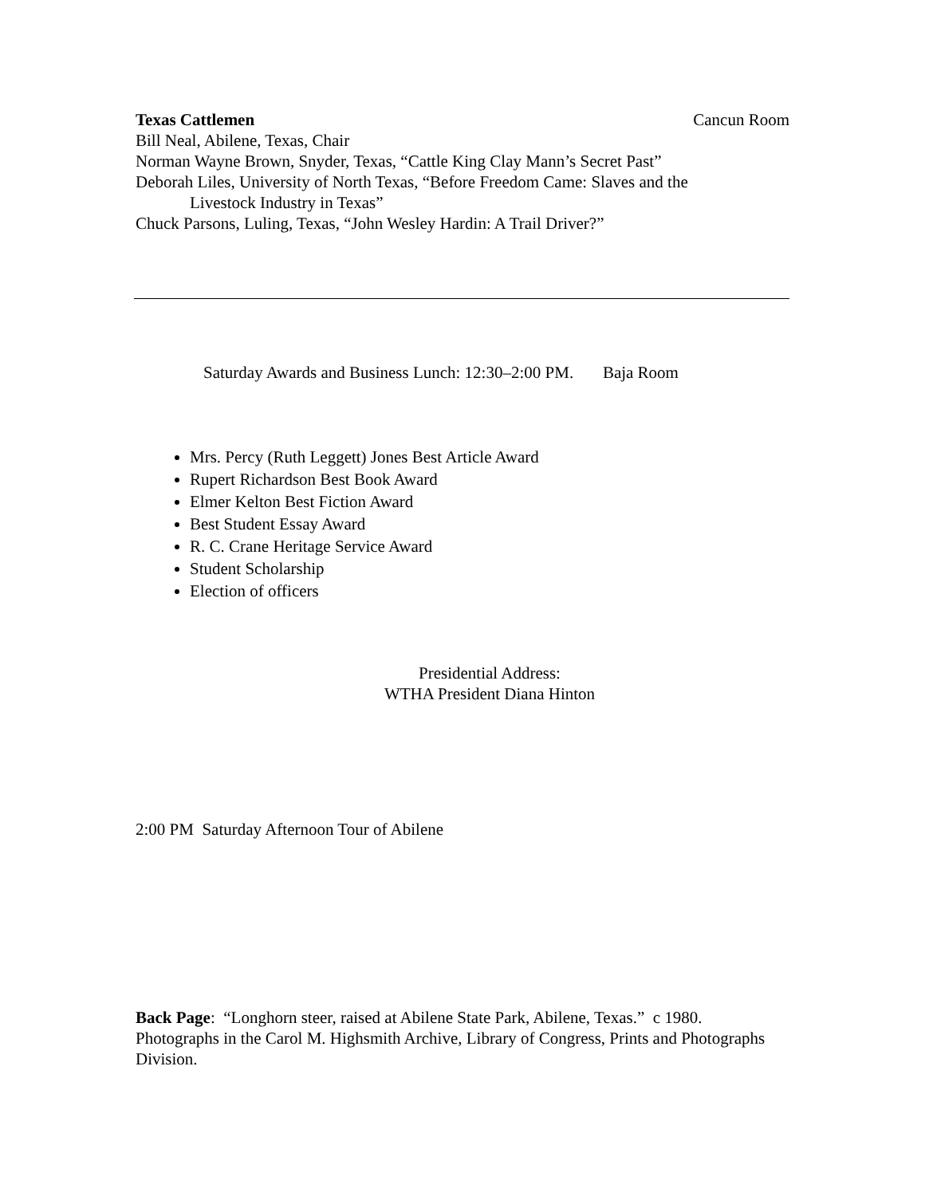Texas Cattlemen Cancun Room
Bill Neal, Abilene, Texas, Chair
Norman Wayne Brown, Snyder, Texas, “Cattle King Clay Mann’s Secret Past”
Deborah Liles, University of North Texas, “Before Freedom Came: Slaves and the
Livestock Industry in Texas”
Chuck Parsons, Luling, Texas, “John Wesley Hardin: A Trail Driver?”
Saturday Awards and Business Lunch: 12:30–2:00 PM. Baja Room
Mrs. Percy (Ruth Leggett) Jones Best Article Award
Rupert Richardson Best Book Award
Elmer Kelton Best Fiction Award
Best Student Essay Award
R. C. Crane Heritage Service Award
Student Scholarship
Election of officers
Presidential Address:
WTHA President Diana Hinton
2:00 PM Saturday Afternoon Tour of Abilene
Back Page: “Longhorn steer, raised at Abilene State Park, Abilene, Texas.” c 1980. Photographs in the Carol M. Highsmith Archive, Library of Congress, Prints and Photographs Division.